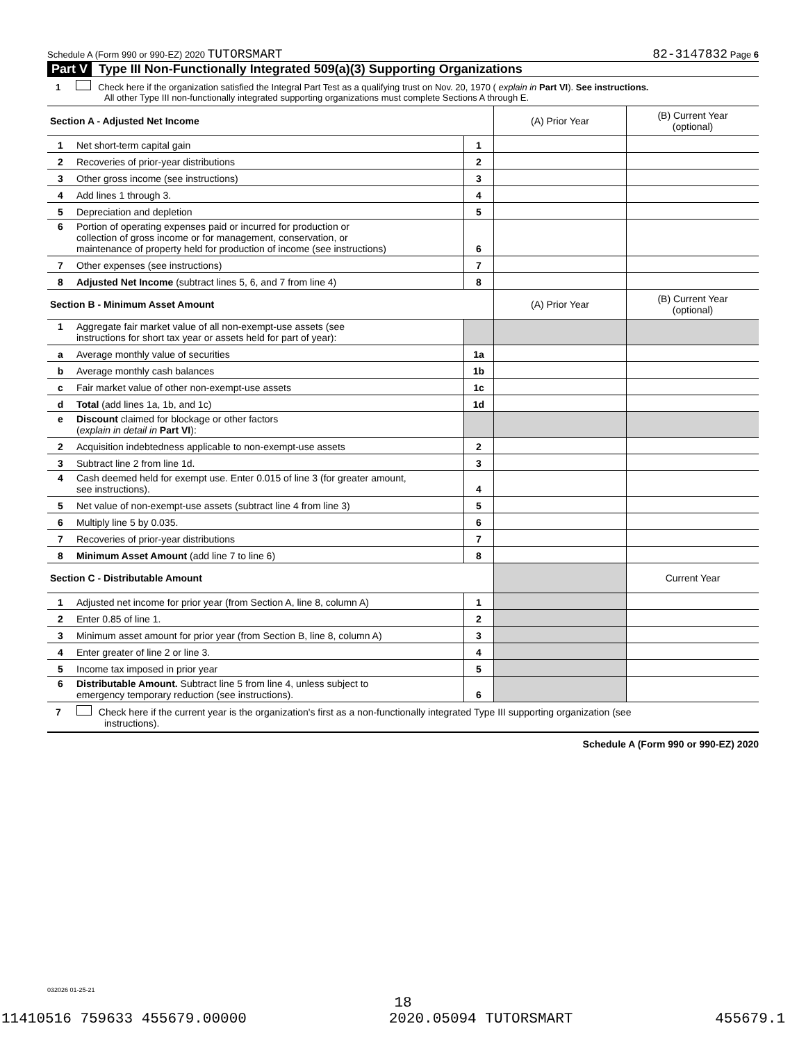Schedule A (Form 990 or 990-EZ) 2020 TUTORSMART 82-3147832 Page 6
Part V Type III Non-Functionally Integrated 509(a)(3) Supporting Organizations
1 Check here if the organization satisfied the Integral Part Test as a qualifying trust on Nov. 20, 1970 ( explain in Part VI). See instructions.
All other Type III non-functionally integrated supporting organizations must complete Sections A through E.
| Section A - Adjusted Net Income | | | (A) Prior Year | (B) Current Year (optional) |
| 1 | Net short-term capital gain | 1 | | |
| 2 | Recoveries of prior-year distributions | 2 | | |
| 3 | Other gross income (see instructions) | 3 | | |
| 4 | Add lines 1 through 3. | 4 | | |
| 5 | Depreciation and depletion | 5 | | |
| 6 | Portion of operating expenses paid or incurred for production or collection of gross income or for management, conservation, or maintenance of property held for production of income (see instructions) | 6 | | |
| 7 | Other expenses (see instructions) | 7 | | |
| 8 | Adjusted Net Income (subtract lines 5, 6, and 7 from line 4) | 8 | | |
| Section B - Minimum Asset Amount | | | (A) Prior Year | (B) Current Year (optional) |
| 1 | Aggregate fair market value of all non-exempt-use assets (see instructions for short tax year or assets held for part of year): | | | |
| a | Average monthly value of securities | 1a | | |
| b | Average monthly cash balances | 1b | | |
| c | Fair market value of other non-exempt-use assets | 1c | | |
| d | Total (add lines 1a, 1b, and 1c) | 1d | | |
| e | Discount claimed for blockage or other factors ( explain in detail in Part VI ): | | | |
| 2 | Acquisition indebtedness applicable to non-exempt-use assets | 2 | | |
| 3 | Subtract line 2 from line 1d. | 3 | | |
| 4 | Cash deemed held for exempt use. Enter 0.015 of line 3 (for greater amount, see instructions). | 4 | | |
| 5 | Net value of non-exempt-use assets (subtract line 4 from line 3) | 5 | | |
| 6 | Multiply line 5 by 0.035. | 6 | | |
| 7 | Recoveries of prior-year distributions | 7 | | |
| 8 | Minimum Asset Amount (add line 7 to line 6) | 8 | | |
| Section C - Distributable Amount | | | | Current Year |
| 1 | Adjusted net income for prior year (from Section A, line 8, column A) | 1 | | |
| 2 | Enter 0.85 of line 1. | 2 | | |
| 3 | Minimum asset amount for prior year (from Section B, line 8, column A) | 3 | | |
| 4 | Enter greater of line 2 or line 3. | 4 | | |
| 5 | Income tax imposed in prior year | 5 | | |
| 6 | Distributable Amount. Subtract line 5 from line 4, unless subject to emergency temporary reduction (see instructions). | 6 | | |
7 Check here if the current year is the organization's first as a non-functionally integrated Type III supporting organization (see
instructions).
Schedule A (Form 990 or 990-EZ) 2020
032026 01-25-21
18
11410516 759633 455679.00000 2020.05094 TUTORSMART 455679.1